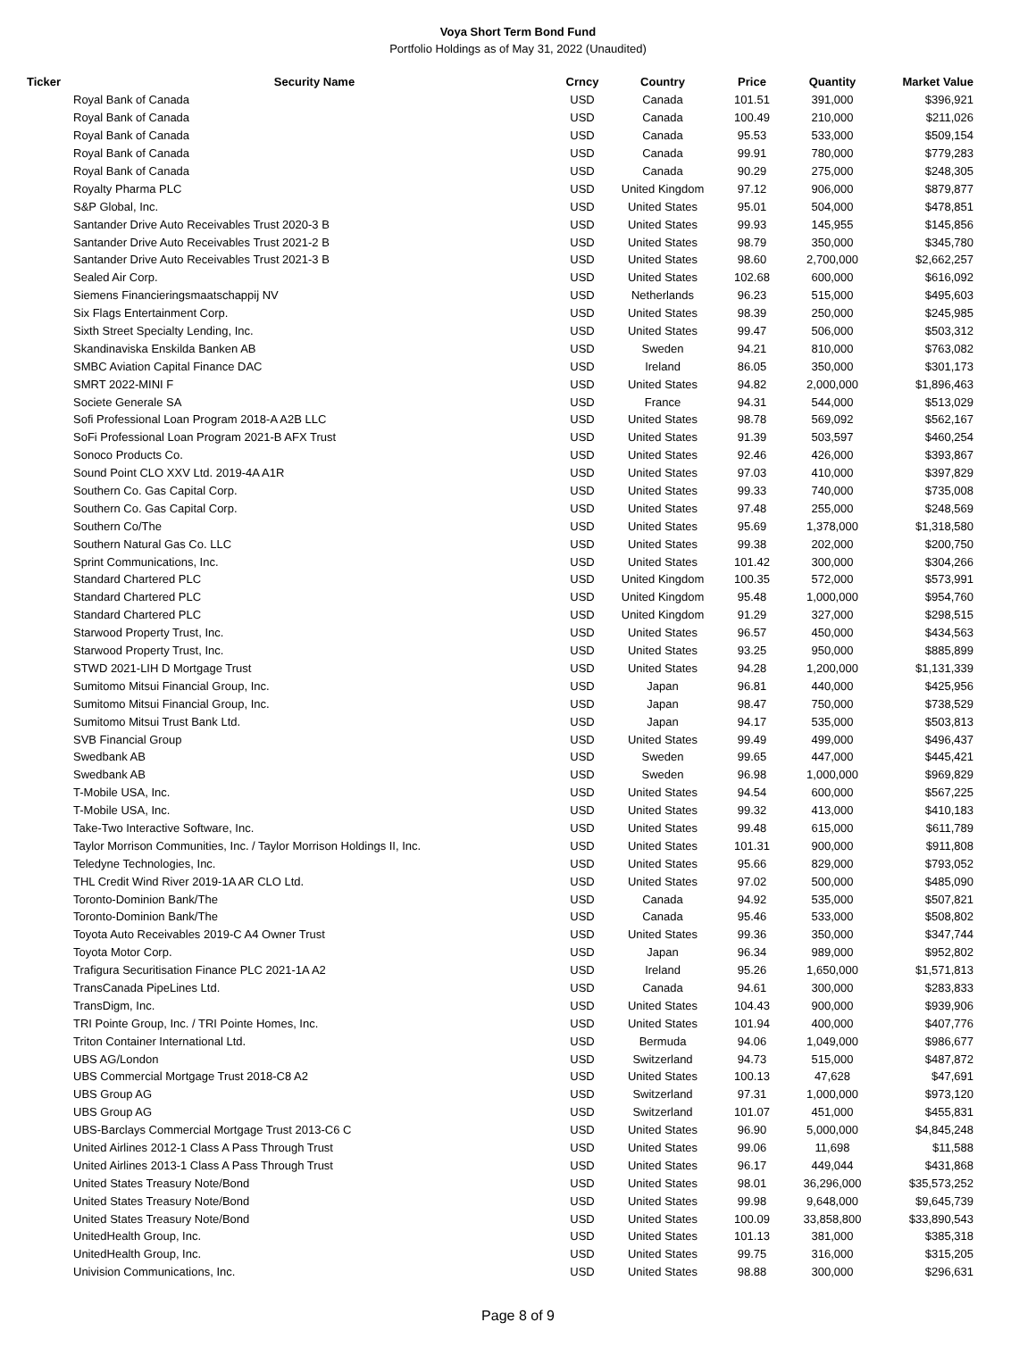Voya Short Term Bond Fund
Portfolio Holdings as of May 31, 2022 (Unaudited)
| Ticker | Security Name | Crncy | Country | Price | Quantity | Market Value |
| --- | --- | --- | --- | --- | --- | --- |
| | Royal Bank of Canada | USD | Canada | 101.51 | 391,000 | $396,921 |
| | Royal Bank of Canada | USD | Canada | 100.49 | 210,000 | $211,026 |
| | Royal Bank of Canada | USD | Canada | 95.53 | 533,000 | $509,154 |
| | Royal Bank of Canada | USD | Canada | 99.91 | 780,000 | $779,283 |
| | Royal Bank of Canada | USD | Canada | 90.29 | 275,000 | $248,305 |
| | Royalty Pharma PLC | USD | United Kingdom | 97.12 | 906,000 | $879,877 |
| | S&P Global, Inc. | USD | United States | 95.01 | 504,000 | $478,851 |
| | Santander Drive Auto Receivables Trust 2020-3 B | USD | United States | 99.93 | 145,955 | $145,856 |
| | Santander Drive Auto Receivables Trust 2021-2 B | USD | United States | 98.79 | 350,000 | $345,780 |
| | Santander Drive Auto Receivables Trust 2021-3 B | USD | United States | 98.60 | 2,700,000 | $2,662,257 |
| | Sealed Air Corp. | USD | United States | 102.68 | 600,000 | $616,092 |
| | Siemens Financieringsmaatschappij NV | USD | Netherlands | 96.23 | 515,000 | $495,603 |
| | Six Flags Entertainment Corp. | USD | United States | 98.39 | 250,000 | $245,985 |
| | Sixth Street Specialty Lending, Inc. | USD | United States | 99.47 | 506,000 | $503,312 |
| | Skandinaviska Enskilda Banken AB | USD | Sweden | 94.21 | 810,000 | $763,082 |
| | SMBC Aviation Capital Finance DAC | USD | Ireland | 86.05 | 350,000 | $301,173 |
| | SMRT 2022-MINI F | USD | United States | 94.82 | 2,000,000 | $1,896,463 |
| | Societe Generale SA | USD | France | 94.31 | 544,000 | $513,029 |
| | Sofi Professional Loan Program 2018-A A2B LLC | USD | United States | 98.78 | 569,092 | $562,167 |
| | SoFi Professional Loan Program 2021-B AFX Trust | USD | United States | 91.39 | 503,597 | $460,254 |
| | Sonoco Products Co. | USD | United States | 92.46 | 426,000 | $393,867 |
| | Sound Point CLO XXV Ltd. 2019-4A A1R | USD | United States | 97.03 | 410,000 | $397,829 |
| | Southern Co. Gas Capital Corp. | USD | United States | 99.33 | 740,000 | $735,008 |
| | Southern Co. Gas Capital Corp. | USD | United States | 97.48 | 255,000 | $248,569 |
| | Southern Co/The | USD | United States | 95.69 | 1,378,000 | $1,318,580 |
| | Southern Natural Gas Co. LLC | USD | United States | 99.38 | 202,000 | $200,750 |
| | Sprint Communications, Inc. | USD | United States | 101.42 | 300,000 | $304,266 |
| | Standard Chartered PLC | USD | United Kingdom | 100.35 | 572,000 | $573,991 |
| | Standard Chartered PLC | USD | United Kingdom | 95.48 | 1,000,000 | $954,760 |
| | Standard Chartered PLC | USD | United Kingdom | 91.29 | 327,000 | $298,515 |
| | Starwood Property Trust, Inc. | USD | United States | 96.57 | 450,000 | $434,563 |
| | Starwood Property Trust, Inc. | USD | United States | 93.25 | 950,000 | $885,899 |
| | STWD 2021-LIH D Mortgage Trust | USD | United States | 94.28 | 1,200,000 | $1,131,339 |
| | Sumitomo Mitsui Financial Group, Inc. | USD | Japan | 96.81 | 440,000 | $425,956 |
| | Sumitomo Mitsui Financial Group, Inc. | USD | Japan | 98.47 | 750,000 | $738,529 |
| | Sumitomo Mitsui Trust Bank Ltd. | USD | Japan | 94.17 | 535,000 | $503,813 |
| | SVB Financial Group | USD | United States | 99.49 | 499,000 | $496,437 |
| | Swedbank AB | USD | Sweden | 99.65 | 447,000 | $445,421 |
| | Swedbank AB | USD | Sweden | 96.98 | 1,000,000 | $969,829 |
| | T-Mobile USA, Inc. | USD | United States | 94.54 | 600,000 | $567,225 |
| | T-Mobile USA, Inc. | USD | United States | 99.32 | 413,000 | $410,183 |
| | Take-Two Interactive Software, Inc. | USD | United States | 99.48 | 615,000 | $611,789 |
| | Taylor Morrison Communities, Inc. / Taylor Morrison Holdings II, Inc. | USD | United States | 101.31 | 900,000 | $911,808 |
| | Teledyne Technologies, Inc. | USD | United States | 95.66 | 829,000 | $793,052 |
| | THL Credit Wind River 2019-1A AR CLO Ltd. | USD | United States | 97.02 | 500,000 | $485,090 |
| | Toronto-Dominion Bank/The | USD | Canada | 94.92 | 535,000 | $507,821 |
| | Toronto-Dominion Bank/The | USD | Canada | 95.46 | 533,000 | $508,802 |
| | Toyota Auto Receivables 2019-C A4 Owner Trust | USD | United States | 99.36 | 350,000 | $347,744 |
| | Toyota Motor Corp. | USD | Japan | 96.34 | 989,000 | $952,802 |
| | Trafigura Securitisation Finance PLC 2021-1A A2 | USD | Ireland | 95.26 | 1,650,000 | $1,571,813 |
| | TransCanada PipeLines Ltd. | USD | Canada | 94.61 | 300,000 | $283,833 |
| | TransDigm, Inc. | USD | United States | 104.43 | 900,000 | $939,906 |
| | TRI Pointe Group, Inc. / TRI Pointe Homes, Inc. | USD | United States | 101.94 | 400,000 | $407,776 |
| | Triton Container International Ltd. | USD | Bermuda | 94.06 | 1,049,000 | $986,677 |
| | UBS AG/London | USD | Switzerland | 94.73 | 515,000 | $487,872 |
| | UBS Commercial Mortgage Trust 2018-C8 A2 | USD | United States | 100.13 | 47,628 | $47,691 |
| | UBS Group AG | USD | Switzerland | 97.31 | 1,000,000 | $973,120 |
| | UBS Group AG | USD | Switzerland | 101.07 | 451,000 | $455,831 |
| | UBS-Barclays Commercial Mortgage Trust 2013-C6 C | USD | United States | 96.90 | 5,000,000 | $4,845,248 |
| | United Airlines 2012-1 Class A Pass Through Trust | USD | United States | 99.06 | 11,698 | $11,588 |
| | United Airlines 2013-1 Class A Pass Through Trust | USD | United States | 96.17 | 449,044 | $431,868 |
| | United States Treasury Note/Bond | USD | United States | 98.01 | 36,296,000 | $35,573,252 |
| | United States Treasury Note/Bond | USD | United States | 99.98 | 9,648,000 | $9,645,739 |
| | United States Treasury Note/Bond | USD | United States | 100.09 | 33,858,800 | $33,890,543 |
| | UnitedHealth Group, Inc. | USD | United States | 101.13 | 381,000 | $385,318 |
| | UnitedHealth Group, Inc. | USD | United States | 99.75 | 316,000 | $315,205 |
| | Univision Communications, Inc. | USD | United States | 98.88 | 300,000 | $296,631 |
Page 8 of 9